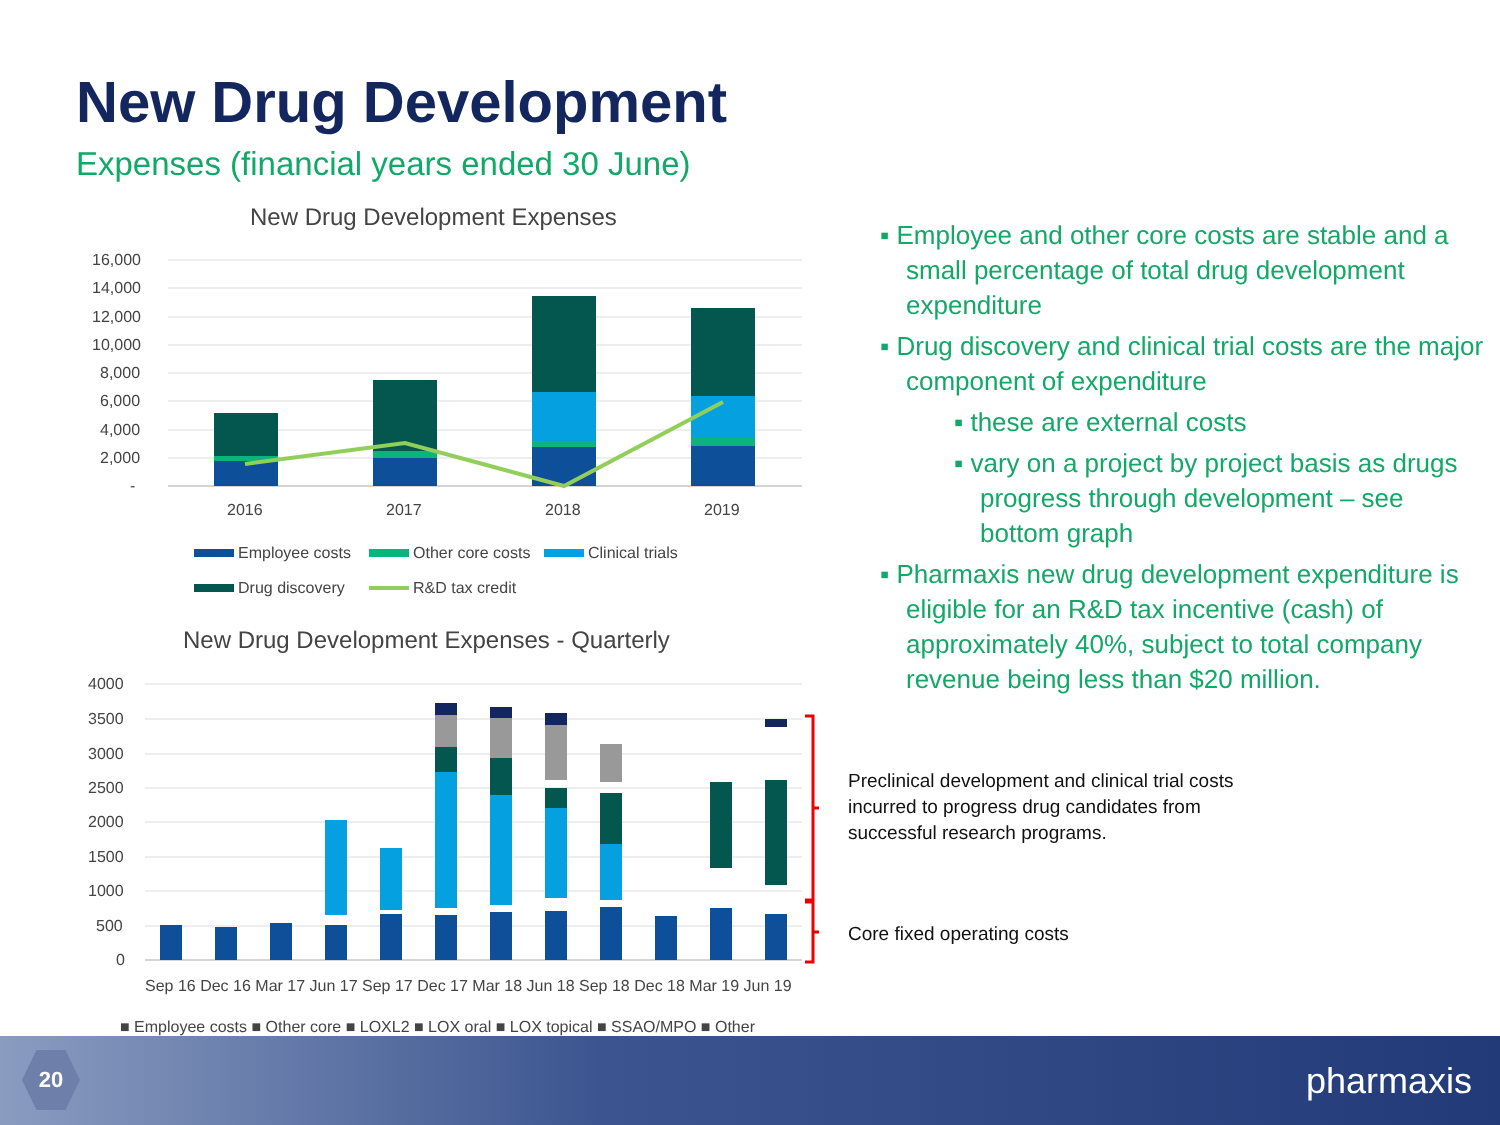New Drug Development
Expenses (financial years ended 30 June)
New Drug Development Expenses
16,000
14,000
12,000
10,000
8,000
6,000
4,000
2,000
-
2016
2017
2018
2019
Employee costs
Other core costs
Clinical trials
Drug discovery
R&D tax credit
New Drug Development Expenses - Quarterly
4000
3500
3000
2500
2000
1500
1000
500
0
Sep 16 Dec 16 Mar 17 Jun 17 Sep 17 Dec 17 Mar 18 Jun 18 Sep 18 Dec 18 Mar 19 Jun 19
■ Employee costs ■ Other core ■ LOXL2 ■ LOX oral ■ LOX topical ■ SSAO/MPO ■ Other
▪ Employee and other core costs are stable and a small percentage of total drug development expenditure
▪ Drug discovery and clinical trial costs are the major component of expenditure
▪ these are external costs
▪ vary on a project by project basis as drugs progress through development – see bottom graph
▪ Pharmaxis new drug development expenditure is eligible for an R&D tax incentive (cash) of approximately 40%, subject to total company revenue being less than $20 million.
Preclinical development and clinical trial costs
incurred to progress drug candidates from
successful research programs.
Core fixed operating costs
20 pharmaxis